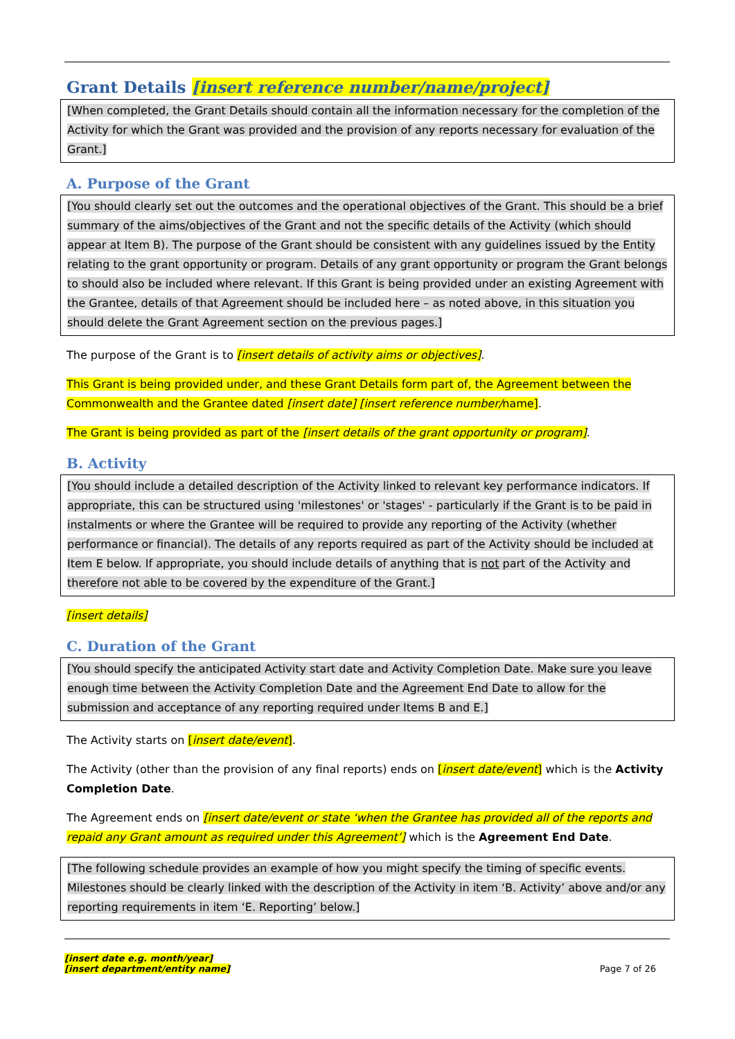Grant Details [insert reference number/name/project]
[When completed, the Grant Details should contain all the information necessary for the completion of the Activity for which the Grant was provided and the provision of any reports necessary for evaluation of the Grant.]
A. Purpose of the Grant
[You should clearly set out the outcomes and the operational objectives of the Grant. This should be a brief summary of the aims/objectives of the Grant and not the specific details of the Activity (which should appear at Item B). The purpose of the Grant should be consistent with any guidelines issued by the Entity relating to the grant opportunity or program. Details of any grant opportunity or program the Grant belongs to should also be included where relevant. If this Grant is being provided under an existing Agreement with the Grantee, details of that Agreement should be included here – as noted above, in this situation you should delete the Grant Agreement section on the previous pages.]
The purpose of the Grant is to [insert details of activity aims or objectives].
This Grant is being provided under, and these Grant Details form part of, the Agreement between the Commonwealth and the Grantee dated [insert date] [insert reference number/name].
The Grant is being provided as part of the [insert details of the grant opportunity or program].
B. Activity
[You should include a detailed description of the Activity linked to relevant key performance indicators. If appropriate, this can be structured using 'milestones' or 'stages' - particularly if the Grant is to be paid in instalments or where the Grantee will be required to provide any reporting of the Activity (whether performance or financial). The details of any reports required as part of the Activity should be included at Item E below. If appropriate, you should include details of anything that is not part of the Activity and therefore not able to be covered by the expenditure of the Grant.]
[insert details]
C. Duration of the Grant
[You should specify the anticipated Activity start date and Activity Completion Date. Make sure you leave enough time between the Activity Completion Date and the Agreement End Date to allow for the submission and acceptance of any reporting required under Items B and E.]
The Activity starts on [insert date/event].
The Activity (other than the provision of any final reports) ends on [insert date/event] which is the Activity Completion Date.
The Agreement ends on [insert date/event or state ‘when the Grantee has provided all of the reports and repaid any Grant amount as required under this Agreement’] which is the Agreement End Date.
[The following schedule provides an example of how you might specify the timing of specific events. Milestones should be clearly linked with the description of the Activity in item ‘B. Activity’ above and/or any reporting requirements in item ‘E. Reporting’ below.]
[insert date e.g. month/year]
[insert department/entity name]
Page 7 of 26